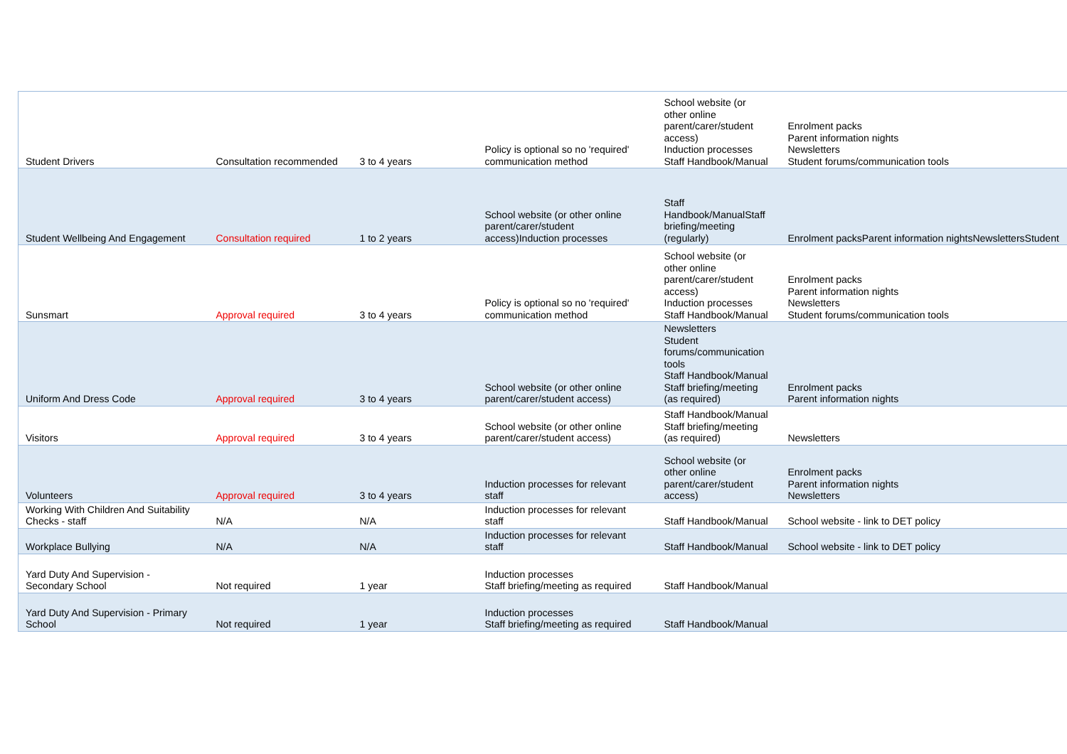| Student Drivers | Consultation recommended | 3 to 4 years | Policy is optional so no 'required' communication method | School website (or other online parent/carer/student access) Induction processes Staff Handbook/Manual | Enrolment packs Parent information nights Newsletters Student forums/communication tools |
| Student Wellbeing And Engagement | Consultation required | 1 to 2 years | School website (or other online parent/carer/student access)Induction processes | Staff Handbook/ManualStaff briefing/meeting (regularly) | Enrolment packsParent information nightsNewslettersStudent |
| Sunsmart | Approval required | 3 to 4 years | Policy is optional so no 'required' communication method | School website (or other online parent/carer/student access) Induction processes Staff Handbook/Manual | Enrolment packs Parent information nights Newsletters Student forums/communication tools |
| Uniform And Dress Code | Approval required | 3 to 4 years | School website (or other online parent/carer/student access) | Newsletters Student forums/communication tools Staff Handbook/Manual Staff briefing/meeting (as required) | Enrolment packs Parent information nights |
| Visitors | Approval required | 3 to 4 years | School website (or other online parent/carer/student access) | Staff Handbook/Manual Staff briefing/meeting (as required) | Newsletters |
| Volunteers | Approval required | 3 to 4 years | Induction processes for relevant staff | School website (or other online parent/carer/student access) | Enrolment packs Parent information nights Newsletters |
| Working With Children And Suitability Checks - staff | N/A | N/A | Induction processes for relevant staff | Staff Handbook/Manual | School website - link to DET policy |
| Workplace Bullying | N/A | N/A | Induction processes for relevant staff | Staff Handbook/Manual | School website - link to DET policy |
| Yard Duty And Supervision - Secondary School | Not required | 1 year | Induction processes Staff briefing/meeting as required | Staff Handbook/Manual | |
| Yard Duty And Supervision - Primary School | Not required | 1 year | Induction processes Staff briefing/meeting as required | Staff Handbook/Manual | |